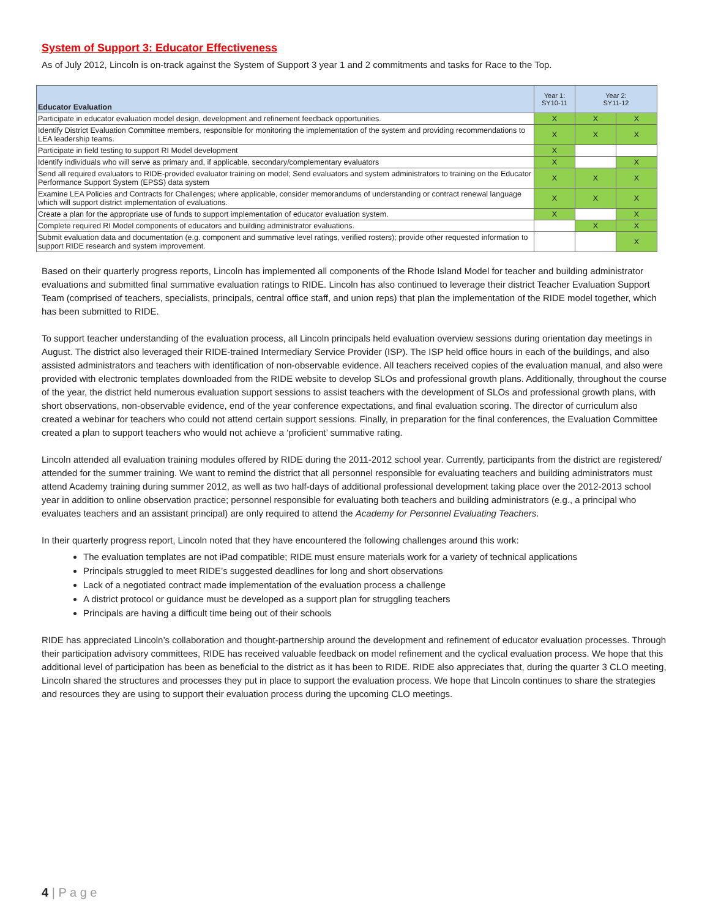System of Support 3: Educator Effectiveness
As of July 2012, Lincoln is on-track against the System of Support 3 year 1 and 2 commitments and tasks for Race to the Top.
| Educator Evaluation | Year 1: SY10-11 | Year 2: SY11-12 | |
| --- | --- | --- | --- |
| Participate in educator evaluation model design, development and refinement feedback opportunities. | X | X | X |
| Identify District Evaluation Committee members, responsible for monitoring the implementation of the system and providing recommendations to LEA leadership teams. | X | X | X |
| Participate in field testing to support RI Model development | X | | |
| Identify individuals who will serve as primary and, if applicable, secondary/complementary evaluators | X | | X |
| Send all required evaluators to RIDE-provided evaluator training on model; Send evaluators and system administrators to training on the Educator Performance Support System (EPSS) data system | X | X | X |
| Examine LEA Policies and Contracts for Challenges; where applicable, consider memorandums of understanding or contract renewal language which will support district implementation of evaluations. | X | X | X |
| Create a plan for the appropriate use of funds to support implementation of educator evaluation system. | X | | X |
| Complete required RI Model components of educators and building administrator evaluations. | | X | X |
| Submit evaluation data and documentation (e.g. component and summative level ratings, verified rosters); provide other requested information to support RIDE research and system improvement. | | | X |
Based on their quarterly progress reports, Lincoln has implemented all components of the Rhode Island Model for teacher and building administrator evaluations and submitted final summative evaluation ratings to RIDE. Lincoln has also continued to leverage their district Teacher Evaluation Support Team (comprised of teachers, specialists, principals, central office staff, and union reps) that plan the implementation of the RIDE model together, which has been submitted to RIDE.
To support teacher understanding of the evaluation process, all Lincoln principals held evaluation overview sessions during orientation day meetings in August. The district also leveraged their RIDE-trained Intermediary Service Provider (ISP). The ISP held office hours in each of the buildings, and also assisted administrators and teachers with identification of non-observable evidence. All teachers received copies of the evaluation manual, and also were provided with electronic templates downloaded from the RIDE website to develop SLOs and professional growth plans. Additionally, throughout the course of the year, the district held numerous evaluation support sessions to assist teachers with the development of SLOs and professional growth plans, with short observations, non-observable evidence, end of the year conference expectations, and final evaluation scoring. The director of curriculum also created a webinar for teachers who could not attend certain support sessions. Finally, in preparation for the final conferences, the Evaluation Committee created a plan to support teachers who would not achieve a ‘proficient’ summative rating.
Lincoln attended all evaluation training modules offered by RIDE during the 2011-2012 school year. Currently, participants from the district are registered/ attended for the summer training. We want to remind the district that all personnel responsible for evaluating teachers and building administrators must attend Academy training during summer 2012, as well as two half-days of additional professional development taking place over the 2012-2013 school year in addition to online observation practice; personnel responsible for evaluating both teachers and building administrators (e.g., a principal who evaluates teachers and an assistant principal) are only required to attend the Academy for Personnel Evaluating Teachers.
In their quarterly progress report, Lincoln noted that they have encountered the following challenges around this work:
The evaluation templates are not iPad compatible; RIDE must ensure materials work for a variety of technical applications
Principals struggled to meet RIDE’s suggested deadlines for long and short observations
Lack of a negotiated contract made implementation of the evaluation process a challenge
A district protocol or guidance must be developed as a support plan for struggling teachers
Principals are having a difficult time being out of their schools
RIDE has appreciated Lincoln’s collaboration and thought-partnership around the development and refinement of educator evaluation processes. Through their participation advisory committees, RIDE has received valuable feedback on model refinement and the cyclical evaluation process. We hope that this additional level of participation has been as beneficial to the district as it has been to RIDE. RIDE also appreciates that, during the quarter 3 CLO meeting, Lincoln shared the structures and processes they put in place to support the evaluation process. We hope that Lincoln continues to share the strategies and resources they are using to support their evaluation process during the upcoming CLO meetings.
4 | P a g e